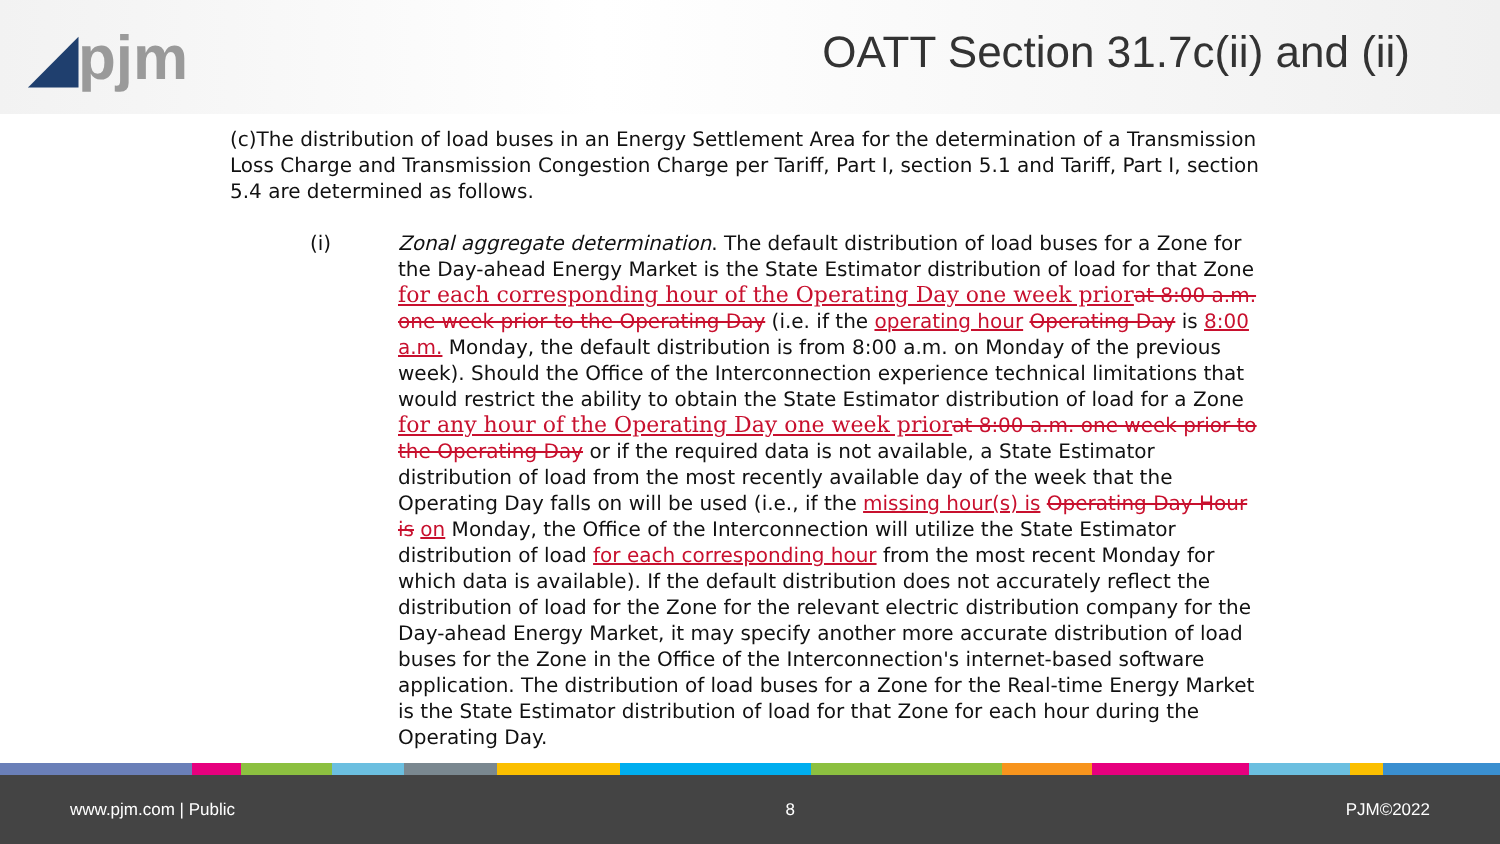◢pjm
OATT Section 31.7c(ii) and (ii)
(c)The distribution of load buses in an Energy Settlement Area for the determination of a Transmission Loss Charge and Transmission Congestion Charge per Tariff, Part I, section 5.1 and Tariff, Part I, section 5.4 are determined as follows.
(i) Zonal aggregate determination. The default distribution of load buses for a Zone for the Day-ahead Energy Market is the State Estimator distribution of load for that Zone for each corresponding hour of the Operating Day one week prior at 8:00 a.m. one week prior to the Operating Day (i.e. if the operating hour Operating Day is 8:00 a.m. Monday, the default distribution is from 8:00 a.m. on Monday of the previous week). Should the Office of the Interconnection experience technical limitations that would restrict the ability to obtain the State Estimator distribution of load for a Zone for any hour of the Operating Day one week prior at 8:00 a.m. one week prior to the Operating Day or if the required data is not available, a State Estimator distribution of load from the most recently available day of the week that the Operating Day falls on will be used (i.e., if the missing hour(s) is Operating Day Hour is on Monday, the Office of the Interconnection will utilize the State Estimator distribution of load for each corresponding hour from the most recent Monday for which data is available). If the default distribution does not accurately reflect the distribution of load for the Zone for the relevant electric distribution company for the Day-ahead Energy Market, it may specify another more accurate distribution of load buses for the Zone in the Office of the Interconnection's internet-based software application. The distribution of load buses for a Zone for the Real-time Energy Market is the State Estimator distribution of load for that Zone for each hour during the Operating Day.
www.pjm.com | Public 8 PJM©2022